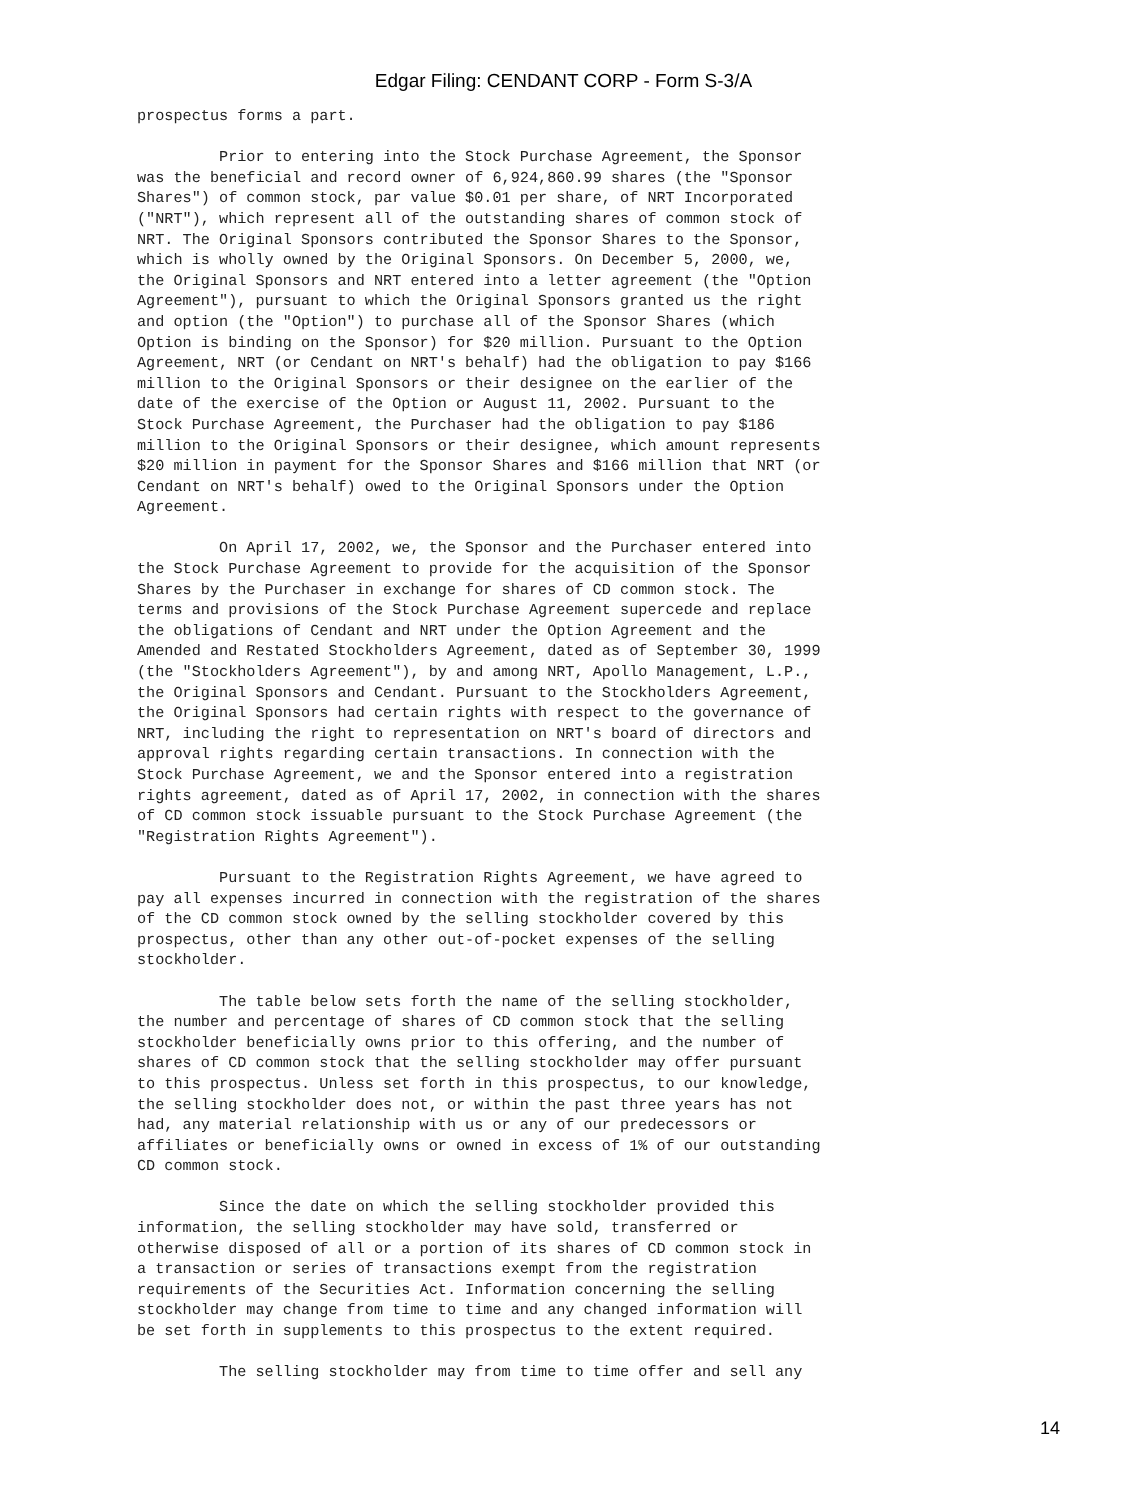Edgar Filing: CENDANT CORP - Form S-3/A
prospectus forms a part.

         Prior to entering into the Stock Purchase Agreement, the Sponsor
was the beneficial and record owner of 6,924,860.99 shares (the "Sponsor
Shares") of common stock, par value $0.01 per share, of NRT Incorporated
("NRT"), which represent all of the outstanding shares of common stock of
NRT. The Original Sponsors contributed the Sponsor Shares to the Sponsor,
which is wholly owned by the Original Sponsors. On December 5, 2000, we,
the Original Sponsors and NRT entered into a letter agreement (the "Option
Agreement"), pursuant to which the Original Sponsors granted us the right
and option (the "Option") to purchase all of the Sponsor Shares (which
Option is binding on the Sponsor) for $20 million. Pursuant to the Option
Agreement, NRT (or Cendant on NRT's behalf) had the obligation to pay $166
million to the Original Sponsors or their designee on the earlier of the
date of the exercise of the Option or August 11, 2002. Pursuant to the
Stock Purchase Agreement, the Purchaser had the obligation to pay $186
million to the Original Sponsors or their designee, which amount represents
$20 million in payment for the Sponsor Shares and $166 million that NRT (or
Cendant on NRT's behalf) owed to the Original Sponsors under the Option
Agreement.

         On April 17, 2002, we, the Sponsor and the Purchaser entered into
the Stock Purchase Agreement to provide for the acquisition of the Sponsor
Shares by the Purchaser in exchange for shares of CD common stock. The
terms and provisions of the Stock Purchase Agreement supercede and replace
the obligations of Cendant and NRT under the Option Agreement and the
Amended and Restated Stockholders Agreement, dated as of September 30, 1999
(the "Stockholders Agreement"), by and among NRT, Apollo Management, L.P.,
the Original Sponsors and Cendant. Pursuant to the Stockholders Agreement,
the Original Sponsors had certain rights with respect to the governance of
NRT, including the right to representation on NRT's board of directors and
approval rights regarding certain transactions. In connection with the
Stock Purchase Agreement, we and the Sponsor entered into a registration
rights agreement, dated as of April 17, 2002, in connection with the shares
of CD common stock issuable pursuant to the Stock Purchase Agreement (the
"Registration Rights Agreement").

         Pursuant to the Registration Rights Agreement, we have agreed to
pay all expenses incurred in connection with the registration of the shares
of the CD common stock owned by the selling stockholder covered by this
prospectus, other than any other out-of-pocket expenses of the selling
stockholder.

         The table below sets forth the name of the selling stockholder,
the number and percentage of shares of CD common stock that the selling
stockholder beneficially owns prior to this offering, and the number of
shares of CD common stock that the selling stockholder may offer pursuant
to this prospectus. Unless set forth in this prospectus, to our knowledge,
the selling stockholder does not, or within the past three years has not
had, any material relationship with us or any of our predecessors or
affiliates or beneficially owns or owned in excess of 1% of our outstanding
CD common stock.

         Since the date on which the selling stockholder provided this
information, the selling stockholder may have sold, transferred or
otherwise disposed of all or a portion of its shares of CD common stock in
a transaction or series of transactions exempt from the registration
requirements of the Securities Act. Information concerning the selling
stockholder may change from time to time and any changed information will
be set forth in supplements to this prospectus to the extent required.

         The selling stockholder may from time to time offer and sell any
14